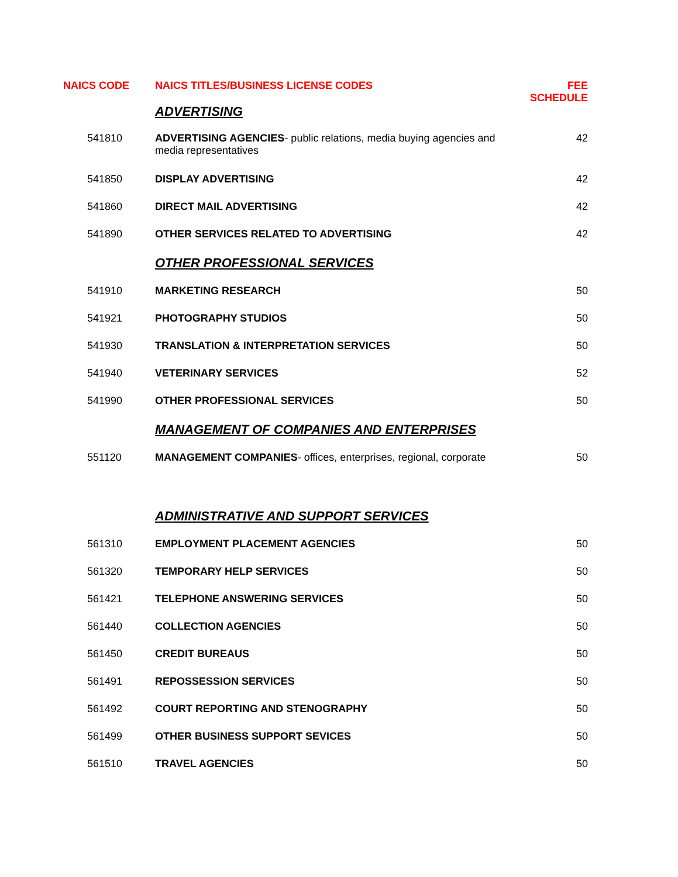| NAICS CODE | NAICS TITLES/BUSINESS LICENSE CODES | FEE SCHEDULE |
| --- | --- | --- |
| | ADVERTISING | |
| 541810 | ADVERTISING AGENCIES - public relations, media buying agencies and media representatives | 42 |
| 541850 | DISPLAY ADVERTISING | 42 |
| 541860 | DIRECT MAIL ADVERTISING | 42 |
| 541890 | OTHER SERVICES RELATED TO ADVERTISING | 42 |
| | OTHER PROFESSIONAL SERVICES | |
| 541910 | MARKETING RESEARCH | 50 |
| 541921 | PHOTOGRAPHY STUDIOS | 50 |
| 541930 | TRANSLATION & INTERPRETATION SERVICES | 50 |
| 541940 | VETERINARY SERVICES | 52 |
| 541990 | OTHER PROFESSIONAL SERVICES | 50 |
| | MANAGEMENT OF COMPANIES AND ENTERPRISES | |
| 551120 | MANAGEMENT COMPANIES - offices, enterprises, regional, corporate | 50 |
| | ADMINISTRATIVE AND SUPPORT SERVICES | |
| 561310 | EMPLOYMENT PLACEMENT AGENCIES | 50 |
| 561320 | TEMPORARY HELP SERVICES | 50 |
| 561421 | TELEPHONE ANSWERING SERVICES | 50 |
| 561440 | COLLECTION AGENCIES | 50 |
| 561450 | CREDIT BUREAUS | 50 |
| 561491 | REPOSSESSION SERVICES | 50 |
| 561492 | COURT REPORTING AND STENOGRAPHY | 50 |
| 561499 | OTHER BUSINESS SUPPORT SEVICES | 50 |
| 561510 | TRAVEL AGENCIES | 50 |